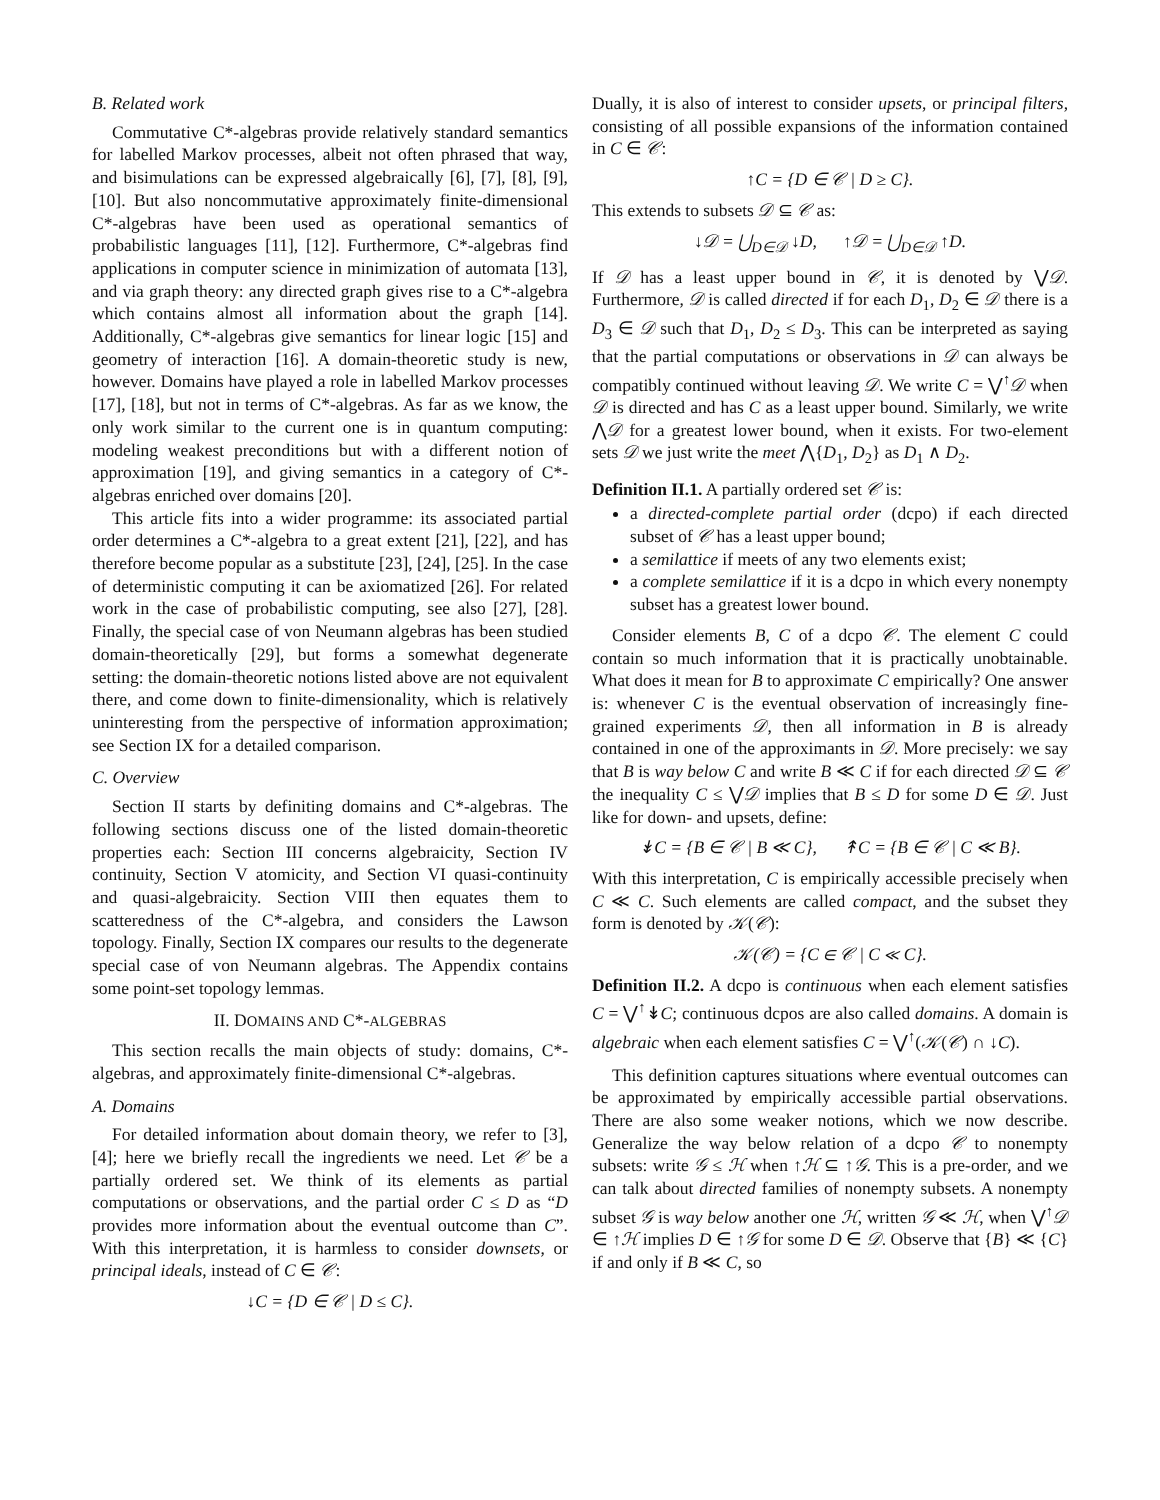B. Related work
Commutative C*-algebras provide relatively standard semantics for labelled Markov processes, albeit not often phrased that way, and bisimulations can be expressed algebraically [6], [7], [8], [9], [10]. But also noncommutative approximately finite-dimensional C*-algebras have been used as operational semantics of probabilistic languages [11], [12]. Furthermore, C*-algebras find applications in computer science in minimization of automata [13], and via graph theory: any directed graph gives rise to a C*-algebra which contains almost all information about the graph [14]. Additionally, C*-algebras give semantics for linear logic [15] and geometry of interaction [16]. A domain-theoretic study is new, however. Domains have played a role in labelled Markov processes [17], [18], but not in terms of C*-algebras. As far as we know, the only work similar to the current one is in quantum computing: modeling weakest preconditions but with a different notion of approximation [19], and giving semantics in a category of C*-algebras enriched over domains [20].
This article fits into a wider programme: its associated partial order determines a C*-algebra to a great extent [21], [22], and has therefore become popular as a substitute [23], [24], [25]. In the case of deterministic computing it can be axiomatized [26]. For related work in the case of probabilistic computing, see also [27], [28]. Finally, the special case of von Neumann algebras has been studied domain-theoretically [29], but forms a somewhat degenerate setting: the domain-theoretic notions listed above are not equivalent there, and come down to finite-dimensionality, which is relatively uninteresting from the perspective of information approximation; see Section IX for a detailed comparison.
C. Overview
Section II starts by definiting domains and C*-algebras. The following sections discuss one of the listed domain-theoretic properties each: Section III concerns algebraicity, Section IV continuity, Section V atomicity, and Section VI quasi-continuity and quasi-algebraicity. Section VIII then equates them to scatteredness of the C*-algebra, and considers the Lawson topology. Finally, Section IX compares our results to the degenerate special case of von Neumann algebras. The Appendix contains some point-set topology lemmas.
II. DOMAINS AND C*-ALGEBRAS
This section recalls the main objects of study: domains, C*-algebras, and approximately finite-dimensional C*-algebras.
A. Domains
For detailed information about domain theory, we refer to [3], [4]; here we briefly recall the ingredients we need. Let 𝒞 be a partially ordered set. We think of its elements as partial computations or observations, and the partial order C ≤ D as “D provides more information about the eventual outcome than C”. With this interpretation, it is harmless to consider downsets, or principal ideals, instead of C ∈ 𝒞:
↓C = {D ∈ 𝒞 | D ≤ C}.
Dually, it is also of interest to consider upsets, or principal filters, consisting of all possible expansions of the information contained in C ∈ 𝒞:
↑C = {D ∈ 𝒞 | D ≥ C}.
This extends to subsets 𝒟 ⊆ 𝒞 as:
↓𝒟 = ⋃<sub>D∈𝒟</sub> ↓D, ↑𝒟 = ⋃<sub>D∈𝒟</sub> ↑D.
If 𝒟 has a least upper bound in 𝒞, it is denoted by ⋁𝒟. Furthermore, 𝒟 is called directed if for each D<sub>1</sub>, D<sub>2</sub> ∈ 𝒟 there is a D<sub>3</sub> ∈ 𝒟 such that D<sub>1</sub>, D<sub>2</sub> ≤ D<sub>3</sub>. This can be interpreted as saying that the partial computations or observations in 𝒟 can always be compatibly continued without leaving 𝒟. We write C = ⋁<sup>↑</sup>𝒟 when 𝒟 is directed and has C as a least upper bound. Similarly, we write ⋀𝒟 for a greatest lower bound, when it exists. For two-element sets 𝒟 we just write the meet ⋀{D<sub>1</sub>, D<sub>2</sub>} as D<sub>1</sub> ∧ D<sub>2</sub>.
Definition II.1. A partially ordered set 𝒞 is:
a directed-complete partial order (dcpo) if each directed subset of 𝒞 has a least upper bound;
a semilattice if meets of any two elements exist;
a complete semilattice if it is a dcpo in which every nonempty subset has a greatest lower bound.
Consider elements B, C of a dcpo 𝒞. The element C could contain so much information that it is practically unobtainable. What does it mean for B to approximate C empirically? One answer is: whenever C is the eventual observation of increasingly fine-grained experiments 𝒟, then all information in B is already contained in one of the approximants in 𝒟. More precisely: we say that B is way below C and write B ≪ C if for each directed 𝒟 ⊆ 𝒞 the inequality C ≤ ⋁𝒟 implies that B ≤ D for some D ∈ 𝒟. Just like for down- and upsets, define:
↡C = {B ∈ 𝒞 | B ≪ C}, ↟C = {B ∈ 𝒞 | C ≪ B}.
With this interpretation, C is empirically accessible precisely when C ≪ C. Such elements are called compact, and the subset they form is denoted by 𝒦(𝒞):
𝒦(𝒞) = {C ∈ 𝒞 | C ≪ C}.
Definition II.2. A dcpo is continuous when each element satisfies C = ⋁<sup>↑</sup>↡C; continuous dcpos are also called domains. A domain is algebraic when each element satisfies C = ⋁<sup>↑</sup>(𝒦(𝒞) ∩ ↓C).
This definition captures situations where eventual outcomes can be approximated by empirically accessible partial observations. There are also some weaker notions, which we now describe. Generalize the way below relation of a dcpo 𝒞 to nonempty subsets: write 𝒢 ≤ ℋ when ↑ℋ ⊆ ↑𝒢. This is a pre-order, and we can talk about directed families of nonempty subsets. A nonempty subset 𝒢 is way below another one ℋ, written 𝒢 ≪ ℋ, when ⋁<sup>↑</sup>𝒟 ∈ ↑ℋ implies D ∈ ↑𝒢 for some D ∈ 𝒟. Observe that {B} ≪ {C} if and only if B ≪ C, so